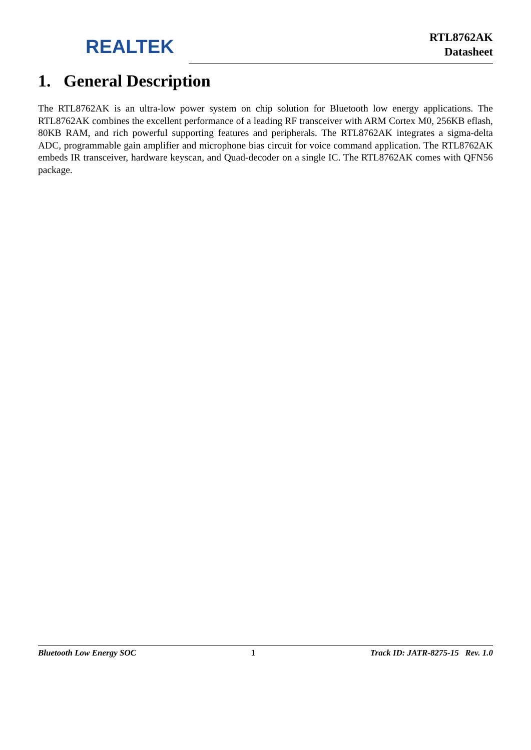REALTEK
RTL8762AK
Datasheet
1. General Description
The RTL8762AK is an ultra-low power system on chip solution for Bluetooth low energy applications. The RTL8762AK combines the excellent performance of a leading RF transceiver with ARM Cortex M0, 256KB eflash, 80KB RAM, and rich powerful supporting features and peripherals. The RTL8762AK integrates a sigma-delta ADC, programmable gain amplifier and microphone bias circuit for voice command application. The RTL8762AK embeds IR transceiver, hardware keyscan, and Quad-decoder on a single IC. The RTL8762AK comes with QFN56 package.
Bluetooth Low Energy SOC 1 Track ID: JATR-8275-15 Rev. 1.0